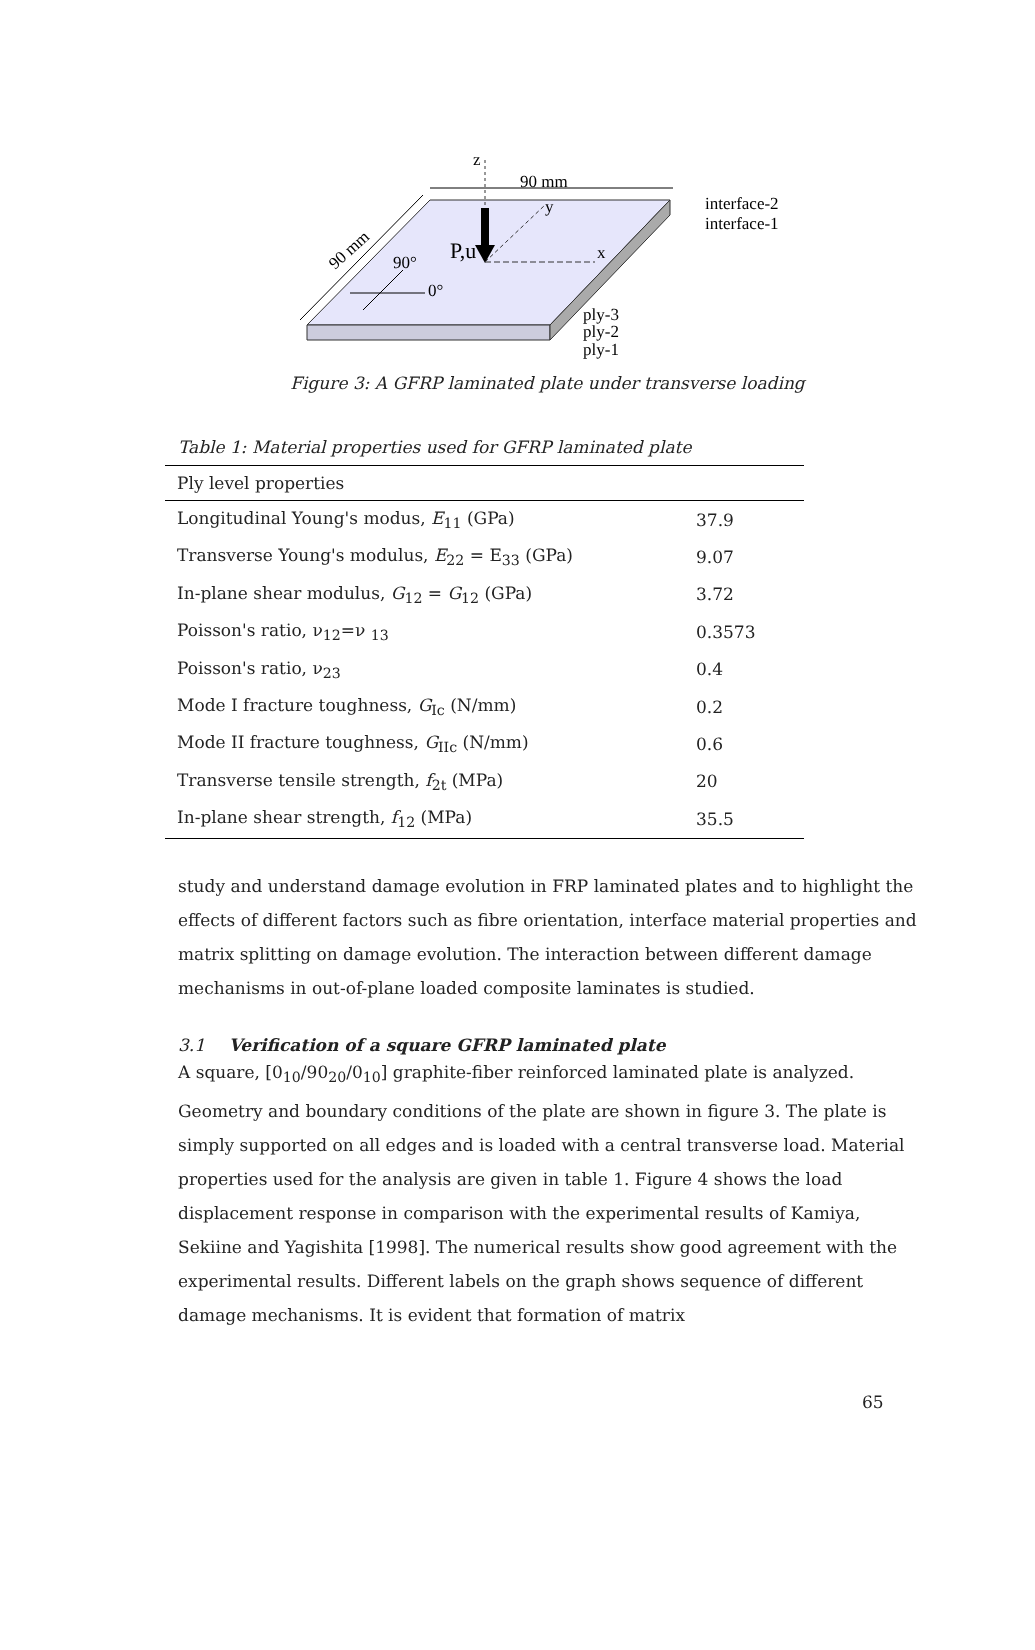z
90 mm
y
P,u
x
90°
0°
90 mm
interface-2
interface-1
ply-3
ply-2
ply-1
Figure 3: A GFRP laminated plate under transverse loading
Table 1: Material properties used for GFRP laminated plate
| Ply level properties | |
| --- | --- |
| Longitudinal Young's modus, E<sub>11</sub> (GPa) | 37.9 |
| Transverse Young's modulus, E<sub>22</sub> = E<sub>33</sub> (GPa) | 9.07 |
| In-plane shear modulus, G<sub>12</sub> = G<sub>12</sub> (GPa) | 3.72 |
| Poisson's ratio, ν<sub>12</sub>=ν <sub>13</sub> | 0.3573 |
| Poisson's ratio, ν<sub>23</sub> | 0.4 |
| Mode I fracture toughness, G<sub>Ic</sub> (N/mm) | 0.2 |
| Mode II fracture toughness, G<sub>IIc</sub> (N/mm) | 0.6 |
| Transverse tensile strength, f<sub>2t</sub> (MPa) | 20 |
| In-plane shear strength, f<sub>12</sub> (MPa) | 35.5 |
study and understand damage evolution in FRP laminated plates and to highlight the effects of different factors such as fibre orientation, interface material properties and matrix splitting on damage evolution. The interaction between different damage mechanisms in out-of-plane loaded composite laminates is studied.
3.1 Verification of a square GFRP laminated plate
A square, [0<sub>10</sub>/90<sub>20</sub>/0<sub>10</sub>] graphite-fiber reinforced laminated plate is analyzed. Geometry and boundary conditions of the plate are shown in figure 3. The plate is simply supported on all edges and is loaded with a central transverse load. Material properties used for the analysis are given in table 1. Figure 4 shows the load displacement response in comparison with the experimental results of Kamiya, Sekiine and Yagishita [1998]. The numerical results show good agreement with the experimental results. Different labels on the graph shows sequence of different damage mechanisms. It is evident that formation of matrix
65